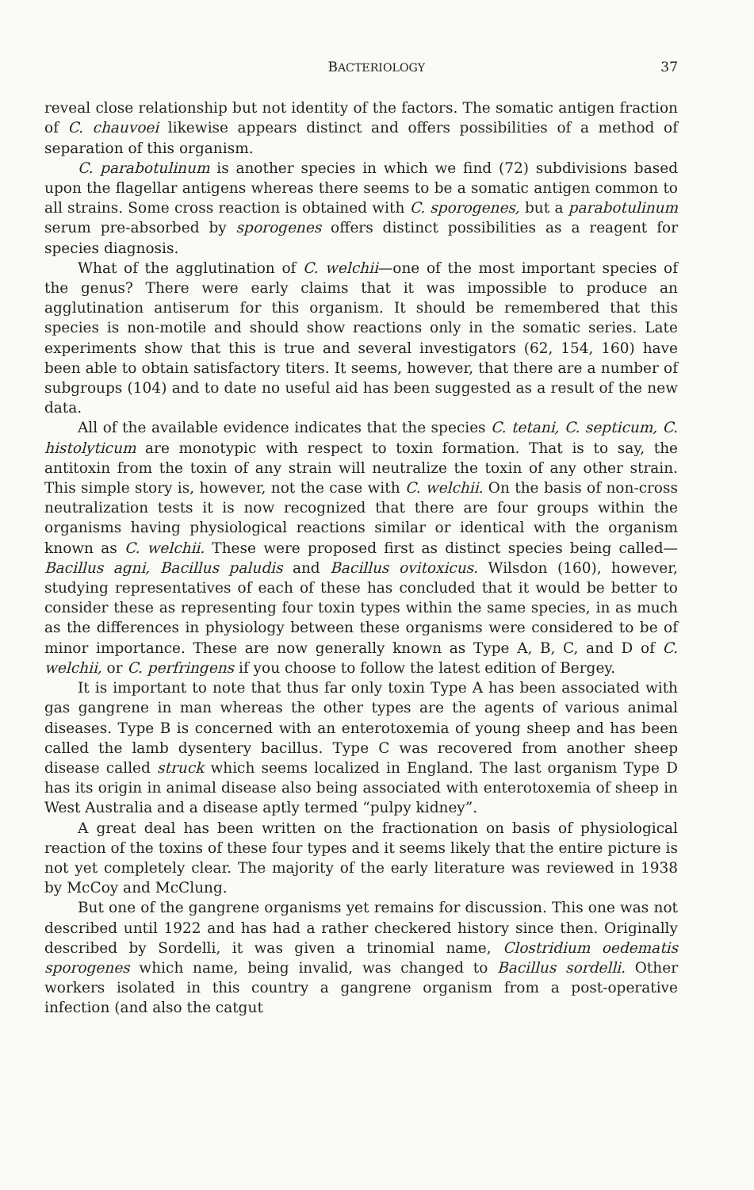BACTERIOLOGY 37
reveal close relationship but not identity of the factors. The somatic antigen fraction of C. chauvoei likewise appears distinct and offers possibilities of a method of separation of this organism.
C. parabotulinum is another species in which we find (72) subdivisions based upon the flagellar antigens whereas there seems to be a somatic antigen common to all strains. Some cross reaction is obtained with C. sporogenes, but a parabotulinum serum pre-absorbed by sporogenes offers distinct possibilities as a reagent for species diagnosis.
What of the agglutination of C. welchii—one of the most important species of the genus? There were early claims that it was impossible to produce an agglutination antiserum for this organism. It should be remembered that this species is non-motile and should show reactions only in the somatic series. Late experiments show that this is true and several investigators (62, 154, 160) have been able to obtain satisfactory titers. It seems, however, that there are a number of subgroups (104) and to date no useful aid has been suggested as a result of the new data.
All of the available evidence indicates that the species C. tetani, C. septicum, C. histolyticum are monotypic with respect to toxin formation. That is to say, the antitoxin from the toxin of any strain will neutralize the toxin of any other strain. This simple story is, however, not the case with C. welchii. On the basis of non-cross neutralization tests it is now recognized that there are four groups within the organisms having physiological reactions similar or identical with the organism known as C. welchii. These were proposed first as distinct species being called—Bacillus agni, Bacillus paludis and Bacillus ovitoxicus. Wilsdon (160), however, studying representatives of each of these has concluded that it would be better to consider these as representing four toxin types within the same species, in as much as the differences in physiology between these organisms were considered to be of minor importance. These are now generally known as Type A, B, C, and D of C. welchii, or C. perfringens if you choose to follow the latest edition of Bergey.
It is important to note that thus far only toxin Type A has been associated with gas gangrene in man whereas the other types are the agents of various animal diseases. Type B is concerned with an enterotoxemia of young sheep and has been called the lamb dysentery bacillus. Type C was recovered from another sheep disease called struck which seems localized in England. The last organism Type D has its origin in animal disease also being associated with enterotoxemia of sheep in West Australia and a disease aptly termed “pulpy kidney”.
A great deal has been written on the fractionation on basis of physiological reaction of the toxins of these four types and it seems likely that the entire picture is not yet completely clear. The majority of the early literature was reviewed in 1938 by McCoy and McClung.
But one of the gangrene organisms yet remains for discussion. This one was not described until 1922 and has had a rather checkered history since then. Originally described by Sordelli, it was given a trinomial name, Clostridium oedematis sporogenes which name, being invalid, was changed to Bacillus sordelli. Other workers isolated in this country a gangrene organism from a post-operative infection (and also the catgut